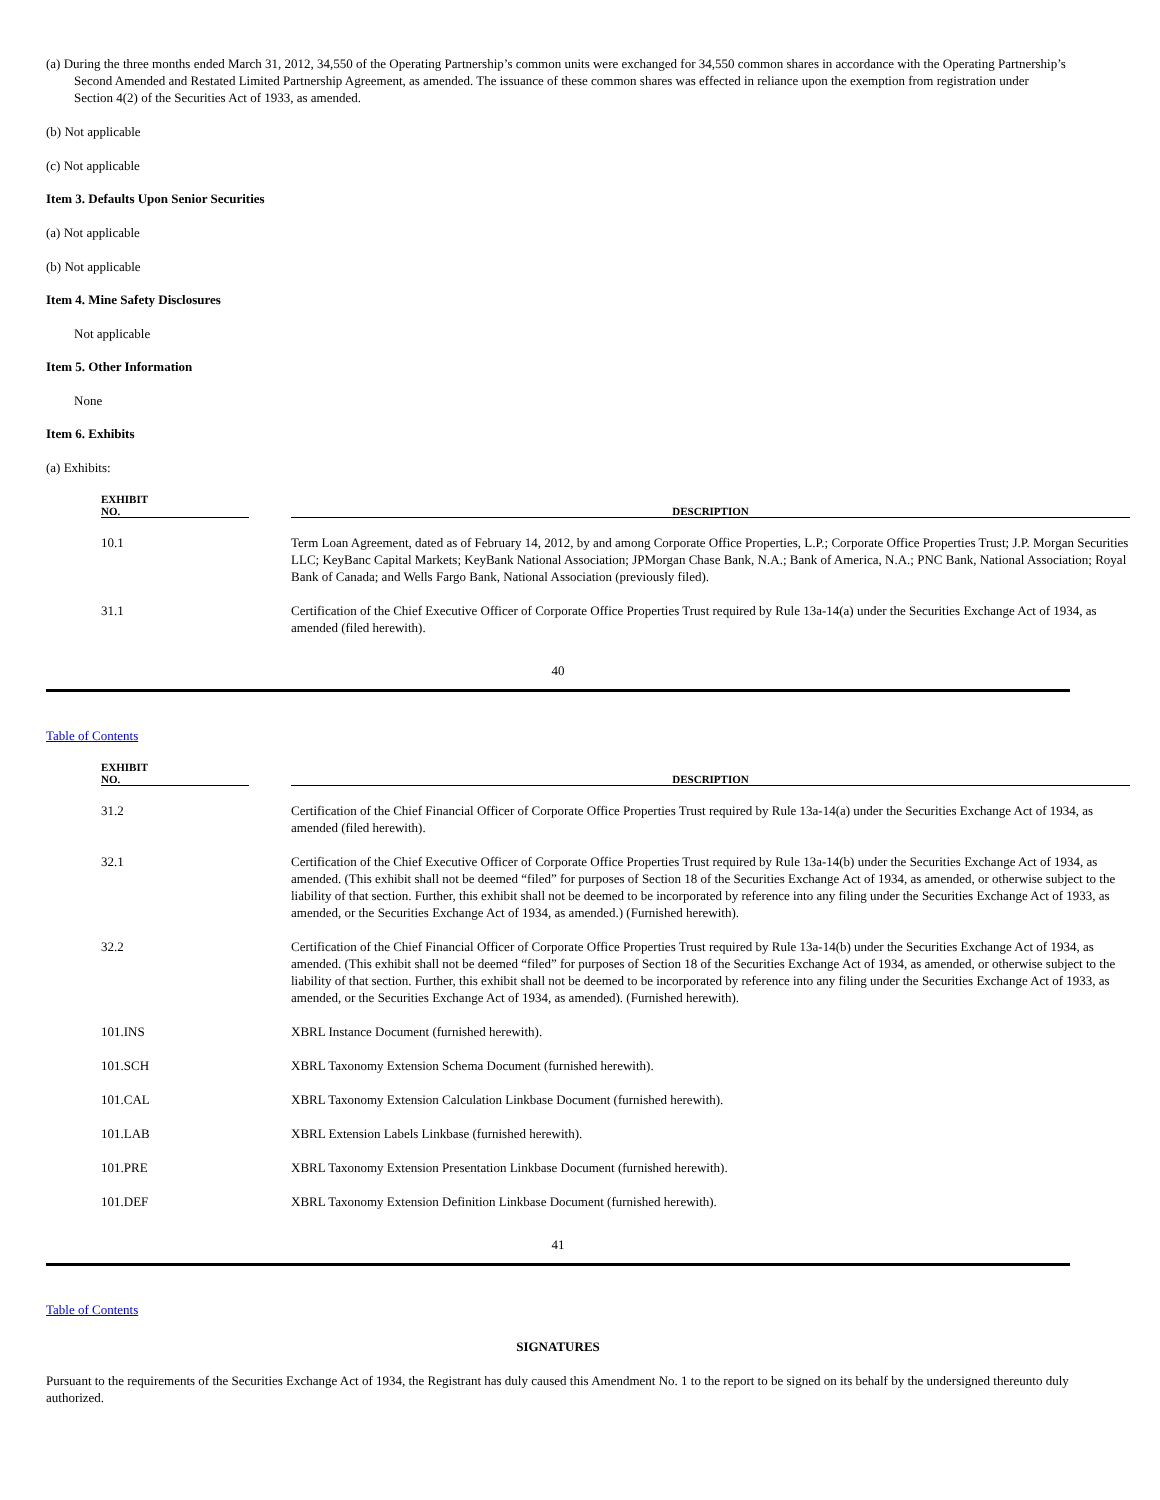(a) During the three months ended March 31, 2012, 34,550 of the Operating Partnership’s common units were exchanged for 34,550 common shares in accordance with the Operating Partnership’s Second Amended and Restated Limited Partnership Agreement, as amended. The issuance of these common shares was effected in reliance upon the exemption from registration under Section 4(2) of the Securities Act of 1933, as amended.
(b) Not applicable
(c) Not applicable
Item 3. Defaults Upon Senior Securities
(a) Not applicable
(b) Not applicable
Item 4. Mine Safety Disclosures
Not applicable
Item 5. Other Information
None
Item 6. Exhibits
(a) Exhibits:
| EXHIBIT NO. | | DESCRIPTION |
| --- | --- | --- |
| 10.1 | | Term Loan Agreement, dated as of February 14, 2012, by and among Corporate Office Properties, L.P.; Corporate Office Properties Trust; J.P. Morgan Securities LLC; KeyBanc Capital Markets; KeyBank National Association; JPMorgan Chase Bank, N.A.; Bank of America, N.A.; PNC Bank, National Association; Royal Bank of Canada; and Wells Fargo Bank, National Association (previously filed). |
| 31.1 | | Certification of the Chief Executive Officer of Corporate Office Properties Trust required by Rule 13a-14(a) under the Securities Exchange Act of 1934, as amended (filed herewith). |
40
Table of Contents
| EXHIBIT NO. | | DESCRIPTION |
| --- | --- | --- |
| 31.2 | | Certification of the Chief Financial Officer of Corporate Office Properties Trust required by Rule 13a-14(a) under the Securities Exchange Act of 1934, as amended (filed herewith). |
| 32.1 | | Certification of the Chief Executive Officer of Corporate Office Properties Trust required by Rule 13a-14(b) under the Securities Exchange Act of 1934, as amended. (This exhibit shall not be deemed “filed” for purposes of Section 18 of the Securities Exchange Act of 1934, as amended, or otherwise subject to the liability of that section. Further, this exhibit shall not be deemed to be incorporated by reference into any filing under the Securities Exchange Act of 1933, as amended, or the Securities Exchange Act of 1934, as amended.) (Furnished herewith). |
| 32.2 | | Certification of the Chief Financial Officer of Corporate Office Properties Trust required by Rule 13a-14(b) under the Securities Exchange Act of 1934, as amended. (This exhibit shall not be deemed “filed” for purposes of Section 18 of the Securities Exchange Act of 1934, as amended, or otherwise subject to the liability of that section. Further, this exhibit shall not be deemed to be incorporated by reference into any filing under the Securities Exchange Act of 1933, as amended, or the Securities Exchange Act of 1934, as amended). (Furnished herewith). |
| 101.INS | | XBRL Instance Document (furnished herewith). |
| 101.SCH | | XBRL Taxonomy Extension Schema Document (furnished herewith). |
| 101.CAL | | XBRL Taxonomy Extension Calculation Linkbase Document (furnished herewith). |
| 101.LAB | | XBRL Extension Labels Linkbase (furnished herewith). |
| 101.PRE | | XBRL Taxonomy Extension Presentation Linkbase Document (furnished herewith). |
| 101.DEF | | XBRL Taxonomy Extension Definition Linkbase Document (furnished herewith). |
41
Table of Contents
SIGNATURES
Pursuant to the requirements of the Securities Exchange Act of 1934, the Registrant has duly caused this Amendment No. 1 to the report to be signed on its behalf by the undersigned thereunto duly authorized.